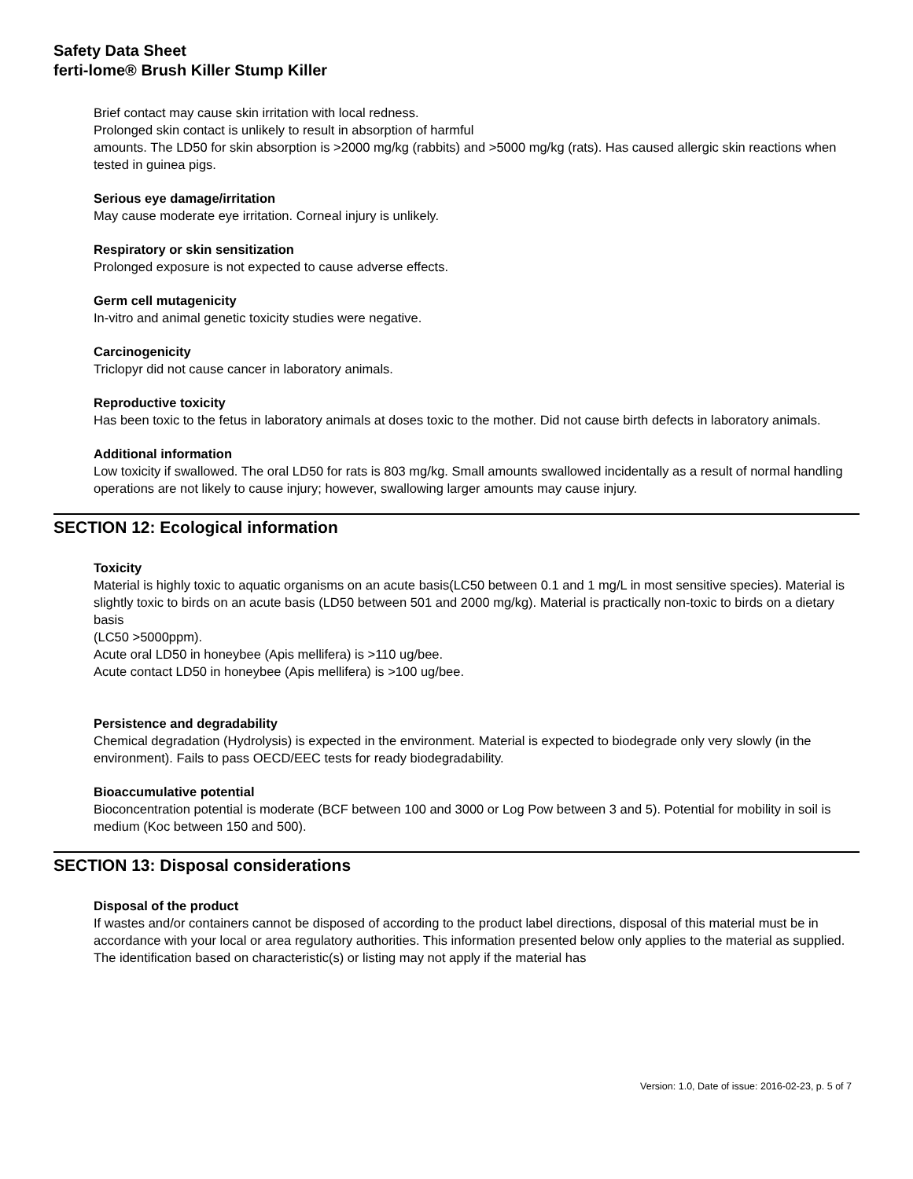Safety Data Sheet
ferti-lome® Brush Killer Stump Killer
Brief contact may cause skin irritation with local redness.
Prolonged skin contact is unlikely to result in absorption of harmful
amounts. The LD50 for skin absorption is >2000 mg/kg (rabbits) and >5000 mg/kg (rats). Has caused allergic skin reactions when tested in guinea pigs.
Serious eye damage/irritation
May cause moderate eye irritation. Corneal injury is unlikely.
Respiratory or skin sensitization
Prolonged exposure is not expected to cause adverse effects.
Germ cell mutagenicity
In-vitro and animal genetic toxicity studies were negative.
Carcinogenicity
Triclopyr did not cause cancer in laboratory animals.
Reproductive toxicity
Has been toxic to the fetus in laboratory animals at doses toxic to the mother. Did not cause birth defects in laboratory animals.
Additional information
Low toxicity if swallowed. The oral LD50 for rats is 803 mg/kg. Small amounts swallowed incidentally as a result of normal handling operations are not likely to cause injury; however, swallowing larger amounts may cause injury.
SECTION 12: Ecological information
Toxicity
Material is highly toxic to aquatic organisms on an acute basis(LC50 between 0.1 and 1 mg/L in most sensitive species). Material is
slightly toxic to birds on an acute basis (LD50 between 501 and 2000 mg/kg). Material is practically non-toxic to birds on a dietary basis
(LC50 >5000ppm).
Acute oral LD50 in honeybee (Apis mellifera) is >110 ug/bee.
Acute contact LD50 in honeybee (Apis mellifera) is >100 ug/bee.
Persistence and degradability
Chemical degradation (Hydrolysis) is expected in the environment. Material is expected to biodegrade only very slowly (in the
environment). Fails to pass OECD/EEC tests for ready biodegradability.
Bioaccumulative potential
Bioconcentration potential is moderate (BCF between 100 and 3000 or Log Pow between 3 and 5). Potential for mobility in soil is
medium (Koc between 150 and 500).
SECTION 13: Disposal considerations
Disposal of the product
If wastes and/or containers cannot be disposed of according to the product label directions, disposal of this material must be in accordance with your local or area regulatory authorities. This information presented below only applies to the material as supplied. The identification based on characteristic(s) or listing may not apply if the material has
Version: 1.0, Date of issue: 2016-02-23, p. 5 of 7